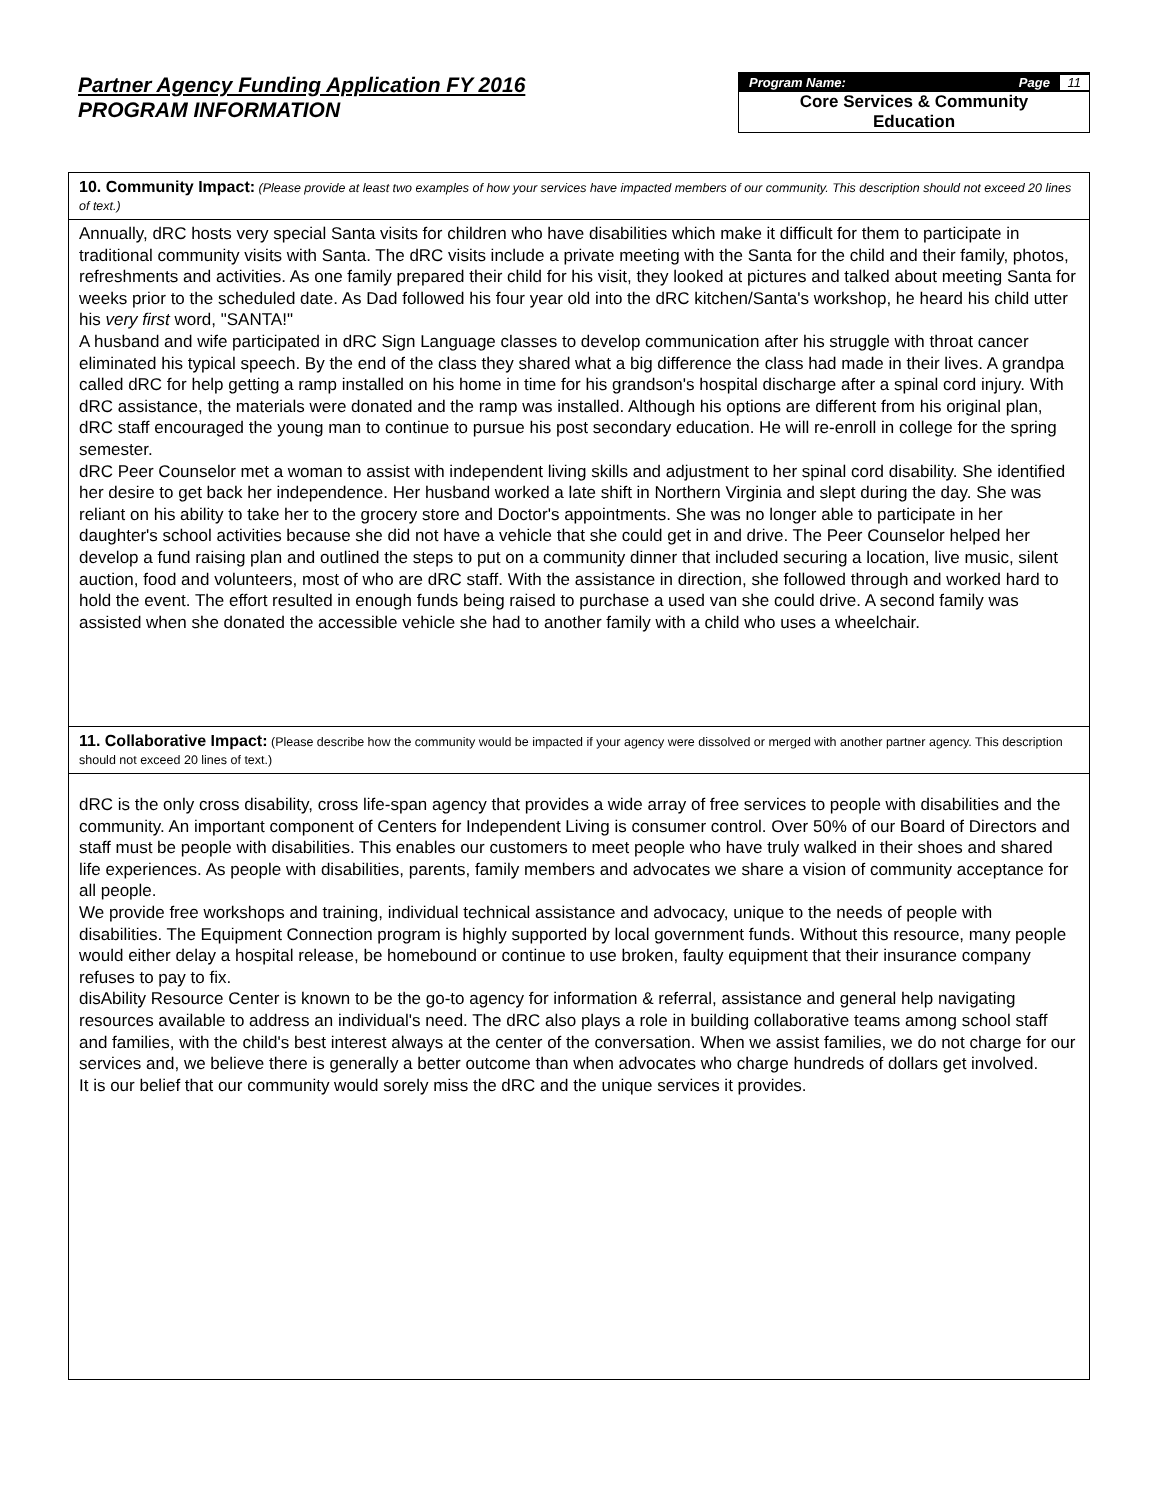Partner Agency Funding Application FY 2016
PROGRAM INFORMATION
Program Name: Page 11
Core Services & Community
Education
10. Community Impact: (Please provide at least two examples of how your services have impacted members of our community. This description should not exceed 20 lines of text.)
Annually, dRC hosts very special Santa visits for children who have disabilities which make it difficult for them to participate in traditional community visits with Santa. The dRC visits include a private meeting with the Santa for the child and their family, photos, refreshments and activities. As one family prepared their child for his visit, they looked at pictures and talked about meeting Santa for weeks prior to the scheduled date. As Dad followed his four year old into the dRC kitchen/Santa's workshop, he heard his child utter his very first word, "SANTA!"
A husband and wife participated in dRC Sign Language classes to develop communication after his struggle with throat cancer eliminated his typical speech. By the end of the class they shared what a big difference the class had made in their lives. A grandpa called dRC for help getting a ramp installed on his home in time for his grandson's hospital discharge after a spinal cord injury. With dRC assistance, the materials were donated and the ramp was installed. Although his options are different from his original plan, dRC staff encouraged the young man to continue to pursue his post secondary education. He will re-enroll in college for the spring semester.
dRC Peer Counselor met a woman to assist with independent living skills and adjustment to her spinal cord disability. She identified her desire to get back her independence. Her husband worked a late shift in Northern Virginia and slept during the day. She was reliant on his ability to take her to the grocery store and Doctor's appointments. She was no longer able to participate in her daughter's school activities because she did not have a vehicle that she could get in and drive. The Peer Counselor helped her develop a fund raising plan and outlined the steps to put on a community dinner that included securing a location, live music, silent auction, food and volunteers, most of who are dRC staff. With the assistance in direction, she followed through and worked hard to hold the event. The effort resulted in enough funds being raised to purchase a used van she could drive. A second family was assisted when she donated the accessible vehicle she had to another family with a child who uses a wheelchair.
11. Collaborative Impact: (Please describe how the community would be impacted if your agency were dissolved or merged with another partner agency. This description should not exceed 20 lines of text.)
dRC is the only cross disability, cross life-span agency that provides a wide array of free services to people with disabilities and the community. An important component of Centers for Independent Living is consumer control. Over 50% of our Board of Directors and staff must be people with disabilities. This enables our customers to meet people who have truly walked in their shoes and shared life experiences. As people with disabilities, parents, family members and advocates we share a vision of community acceptance for all people.
We provide free workshops and training, individual technical assistance and advocacy, unique to the needs of people with disabilities. The Equipment Connection program is highly supported by local government funds. Without this resource, many people would either delay a hospital release, be homebound or continue to use broken, faulty equipment that their insurance company refuses to pay to fix.
disAbility Resource Center is known to be the go-to agency for information & referral, assistance and general help navigating resources available to address an individual's need. The dRC also plays a role in building collaborative teams among school staff and families, with the child's best interest always at the center of the conversation. When we assist families, we do not charge for our services and, we believe there is generally a better outcome than when advocates who charge hundreds of dollars get involved.
It is our belief that our community would sorely miss the dRC and the unique services it provides.